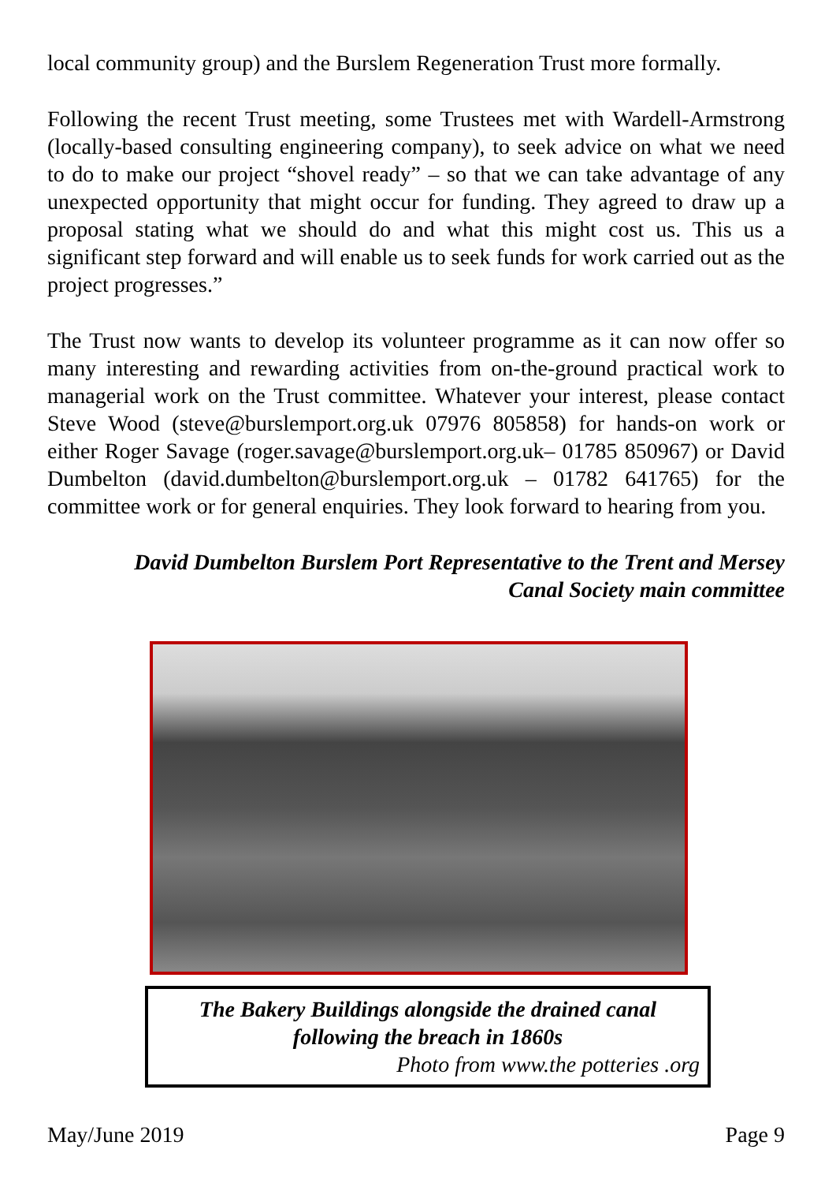local community group) and the Burslem Regeneration Trust more formally.
Following the recent Trust meeting, some Trustees met with Wardell-Armstrong (locally-based consulting engineering company), to seek advice on what we need to do to make our project “shovel ready” – so that we can take advantage of any unexpected opportunity that might occur for funding. They agreed to draw up a proposal stating what we should do and what this might cost us. This us a significant step forward and will enable us to seek funds for work carried out as the project progresses.”
The Trust now wants to develop its volunteer programme as it can now offer so many interesting and rewarding activities from on-the-ground practical work to managerial work on the Trust committee. Whatever your interest, please contact Steve Wood (steve@burslemport.org.uk 07976 805858) for hands-on work or either Roger Savage (roger.savage@burslemport.org.uk– 01785 850967) or David Dumbelton (david.dumbelton@burslemport.org.uk – 01782 641765) for the committee work or for general enquiries. They look forward to hearing from you.
David Dumbelton Burslem Port Representative to the Trent and Mersey Canal Society main committee
The Bakery Buildings alongside the drained canal
following the breach in 1860s
Photo from www.the potteries .org
May/June 2019 Page 9